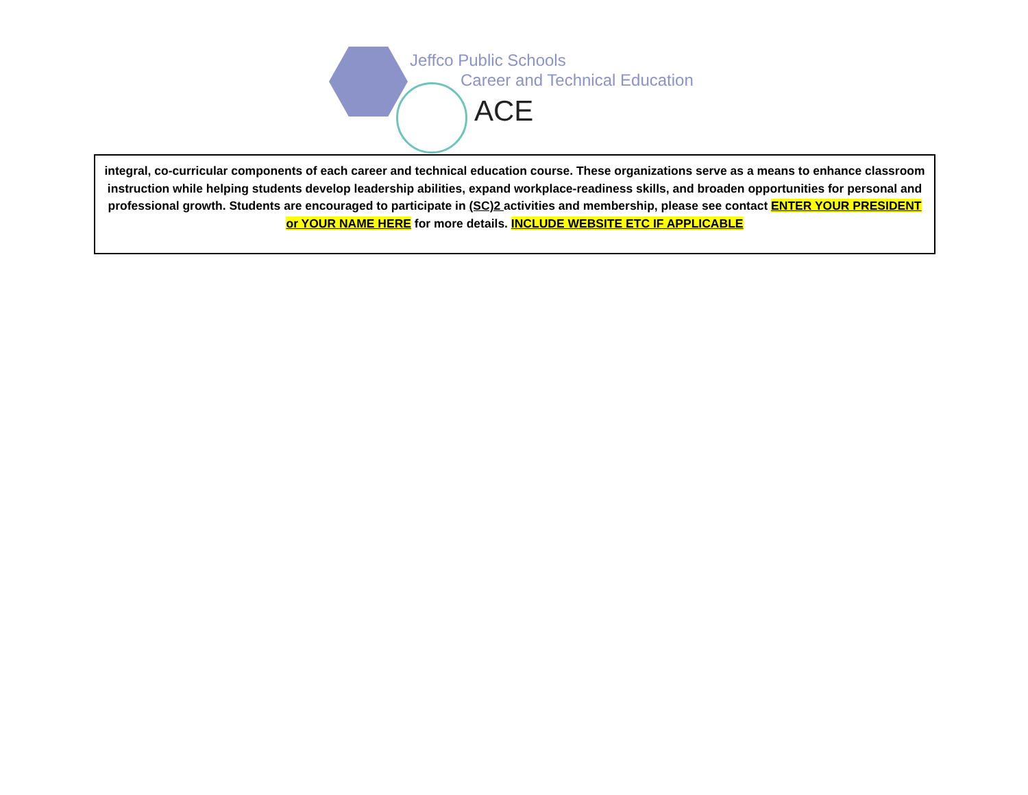Jeffco Public Schools
Career and Technical Education
ACE
integral, co-curricular components of each career and technical education course. These organizations serve as a means to enhance classroom instruction while helping students develop leadership abilities, expand workplace-readiness skills, and broaden opportunities for personal and professional growth. Students are encouraged to participate in (SC)2 activities and membership, please see contact ENTER YOUR PRESIDENT or YOUR NAME HERE for more details. INCLUDE WEBSITE ETC IF APPLICABLE